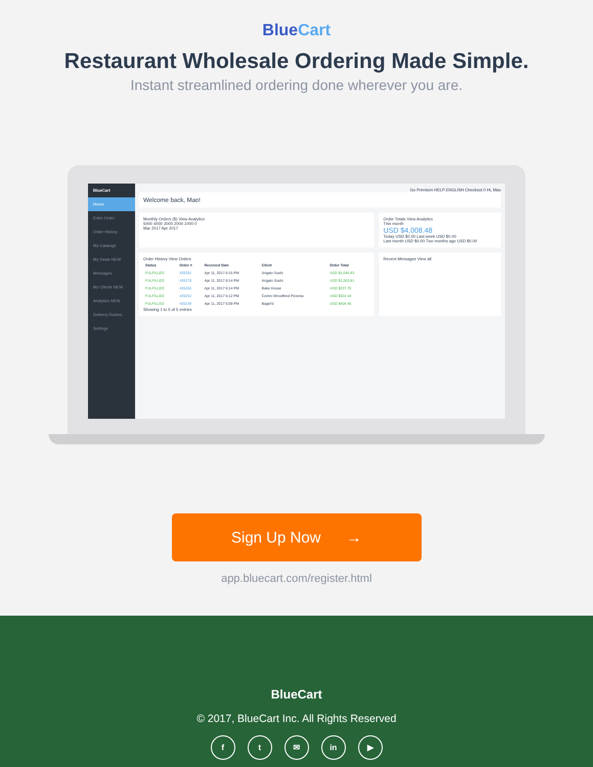BlueCart
Restaurant Wholesale Ordering Made Simple.
Instant streamlined ordering done wherever you are.
BlueCart
Home
Enter Order
Order History
My Catalogs
My Deals NEW
Messages
My Clients NEW
Analytics NEW
Delivery Routes
Settings
Go Premium HELP ENGLISH Checkout 0 Hi, Mao
Welcome back, Mao!
Monthly Orders ($) View Analytics
5000 4000 3000 2000 1000 0
Mar 2017 Apr 2017
Order Totals View Analytics
This month
USD $4,008.48
Today USD $0.00 Last week USD $0.00
Last month USD $0.00 Two months ago USD $0.00
Order History View Orders
| Status | Order # | Received Date | Client | Order Total |
| --- | --- | --- | --- | --- |
| FULFILLED | 435291 | Apr 11, 2017 6:15 PM | Arigato Sushi | USD $1,045.93 |
| FULFILLED | 435278 | Apr 11, 2017 6:14 PM | Arigato Sushi | USD $1,263.81 |
| FULFILLED | 435265 | Apr 11, 2017 6:14 PM | Bake House | USD $237.70 |
| FULFILLED | 435252 | Apr 11, 2017 6:12 PM | Centro Woodfired Pizzeria | USD $324.44 |
| FULFILLED | 435239 | Apr 11, 2017 6:09 PM | Bagel'd | USD $404.45 |
Showing 1 to 5 of 5 entries
Recent Messages View all
Sign Up Now →
app.bluecart.com/register.html
BlueCart
© 2017, BlueCart Inc. All Rights Reserved
f t ✉ in ▶